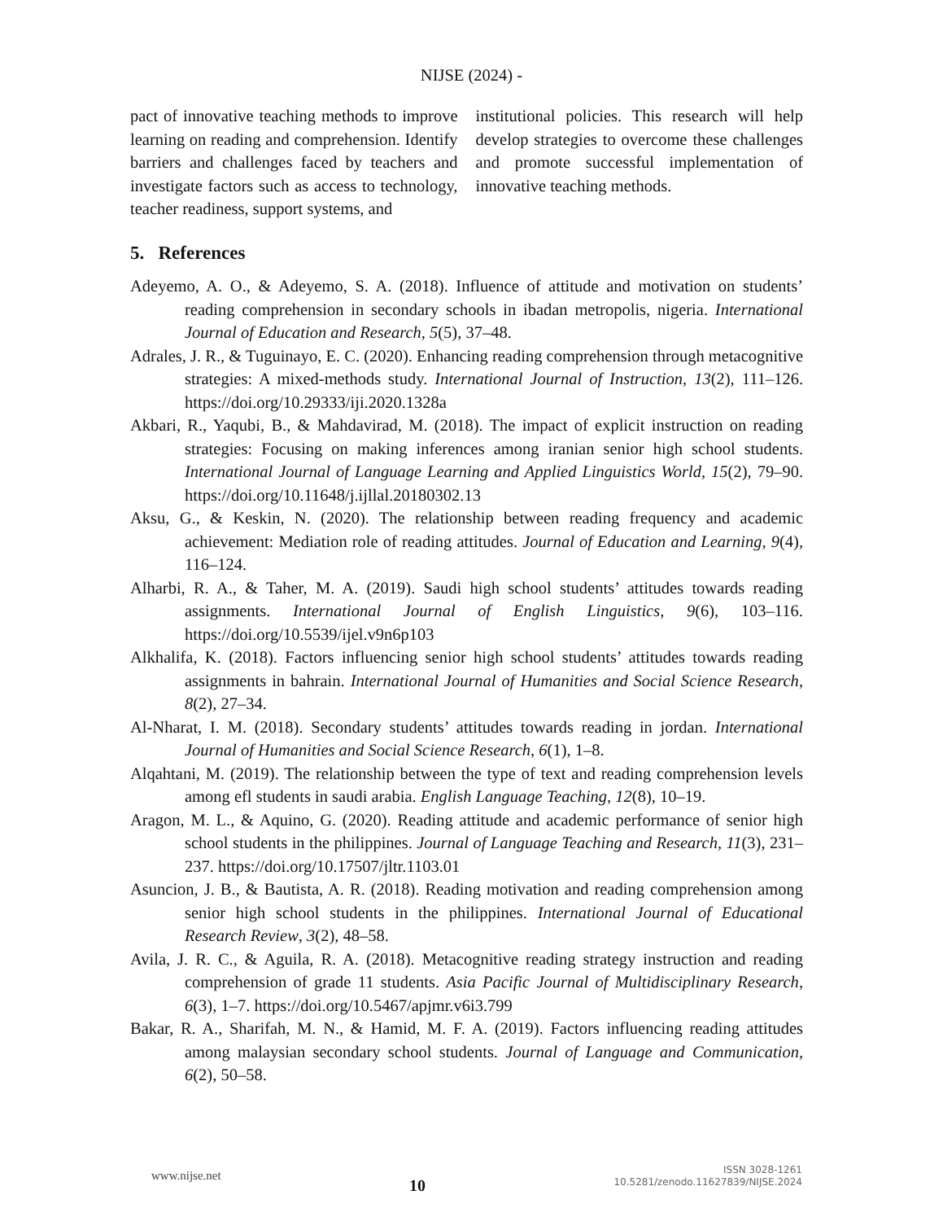NIJSE (2024) -
pact of innovative teaching methods to improve learning on reading and comprehension. Identify barriers and challenges faced by teachers and investigate factors such as access to technology, teacher readiness, support systems, and
institutional policies. This research will help develop strategies to overcome these challenges and promote successful implementation of innovative teaching methods.
5. References
Adeyemo, A. O., & Adeyemo, S. A. (2018). Influence of attitude and motivation on students’ reading comprehension in secondary schools in ibadan metropolis, nigeria. International Journal of Education and Research, 5(5), 37–48.
Adrales, J. R., & Tuguinayo, E. C. (2020). Enhancing reading comprehension through metacognitive strategies: A mixed-methods study. International Journal of Instruction, 13(2), 111–126. https://doi.org/10.29333/iji.2020.1328a
Akbari, R., Yaqubi, B., & Mahdavirad, M. (2018). The impact of explicit instruction on reading strategies: Focusing on making inferences among iranian senior high school students. International Journal of Language Learning and Applied Linguistics World, 15(2), 79–90. https://doi.org/10.11648/j.ijllal.20180302.13
Aksu, G., & Keskin, N. (2020). The relationship between reading frequency and academic achievement: Mediation role of reading attitudes. Journal of Education and Learning, 9(4), 116–124.
Alharbi, R. A., & Taher, M. A. (2019). Saudi high school students’ attitudes towards reading assignments. International Journal of English Linguistics, 9(6), 103–116. https://doi.org/10.5539/ijel.v9n6p103
Alkhalifa, K. (2018). Factors influencing senior high school students’ attitudes towards reading assignments in bahrain. International Journal of Humanities and Social Science Research, 8(2), 27–34.
Al-Nharat, I. M. (2018). Secondary students’ attitudes towards reading in jordan. International Journal of Humanities and Social Science Research, 6(1), 1–8.
Alqahtani, M. (2019). The relationship between the type of text and reading comprehension levels among efl students in saudi arabia. English Language Teaching, 12(8), 10–19.
Aragon, M. L., & Aquino, G. (2020). Reading attitude and academic performance of senior high school students in the philippines. Journal of Language Teaching and Research, 11(3), 231–237. https://doi.org/10.17507/jltr.1103.01
Asuncion, J. B., & Bautista, A. R. (2018). Reading motivation and reading comprehension among senior high school students in the philippines. International Journal of Educational Research Review, 3(2), 48–58.
Avila, J. R. C., & Aguila, R. A. (2018). Metacognitive reading strategy instruction and reading comprehension of grade 11 students. Asia Pacific Journal of Multidisciplinary Research, 6(3), 1–7. https://doi.org/10.5467/apjmr.v6i3.799
Bakar, R. A., Sharifah, M. N., & Hamid, M. F. A. (2019). Factors influencing reading attitudes among malaysian secondary school students. Journal of Language and Communication, 6(2), 50–58.
www.nijse.net
10
ISSN 3028-1261
10.5281/zenodo.11627839/NIJSE.2024